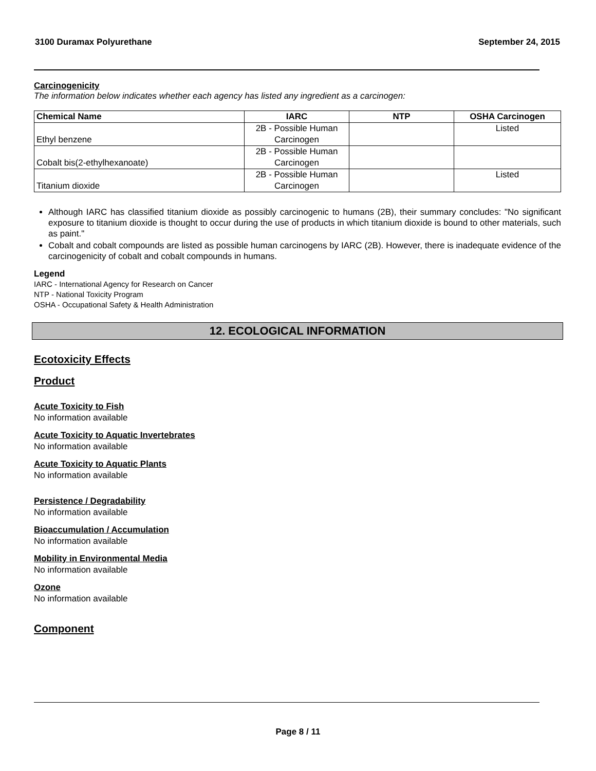3100 Duramax Polyurethane September 24, 2015
Carcinogenicity
The information below indicates whether each agency has listed any ingredient as a carcinogen:
| Chemical Name | IARC | NTP | OSHA Carcinogen |
| --- | --- | --- | --- |
| Ethyl benzene | 2B - Possible Human Carcinogen | | Listed |
| Cobalt bis(2-ethylhexanoate) | 2B - Possible Human Carcinogen | | |
| Titanium dioxide | 2B - Possible Human Carcinogen | | Listed |
Although IARC has classified titanium dioxide as possibly carcinogenic to humans (2B), their summary concludes: "No significant exposure to titanium dioxide is thought to occur during the use of products in which titanium dioxide is bound to other materials, such as paint."
Cobalt and cobalt compounds are listed as possible human carcinogens by IARC (2B). However, there is inadequate evidence of the carcinogenicity of cobalt and cobalt compounds in humans.
Legend
IARC - International Agency for Research on Cancer
NTP - National Toxicity Program
OSHA - Occupational Safety & Health Administration
12. ECOLOGICAL INFORMATION
Ecotoxicity Effects
Product
Acute Toxicity to Fish
No information available
Acute Toxicity to Aquatic Invertebrates
No information available
Acute Toxicity to Aquatic Plants
No information available
Persistence / Degradability
No information available
Bioaccumulation / Accumulation
No information available
Mobility in Environmental Media
No information available
Ozone
No information available
Component
Page 8 / 11